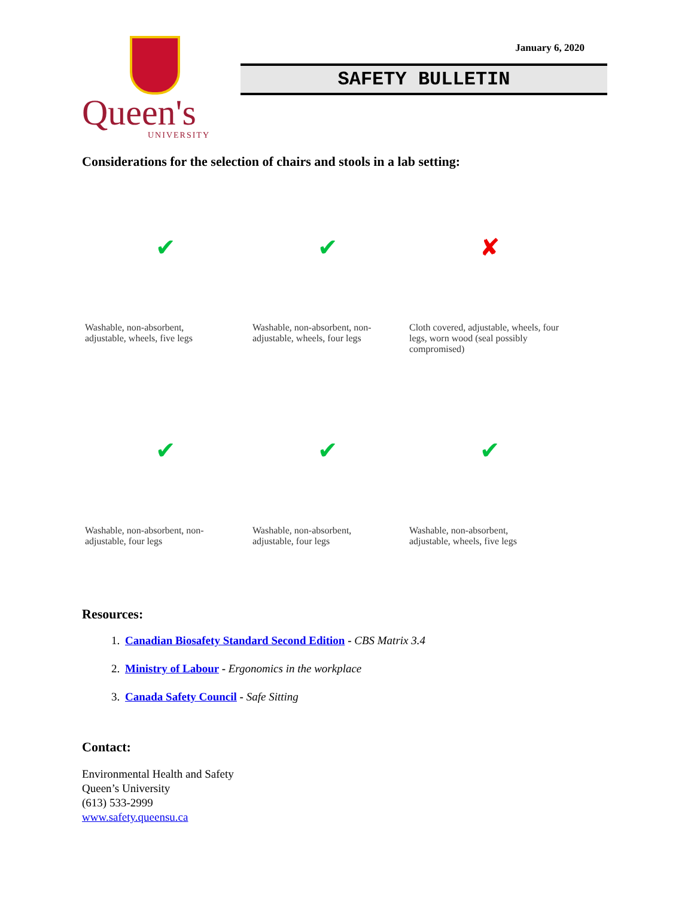Queen's
UNIVERSITY
January 6, 2020
SAFETY BULLETIN
Considerations for the selection of chairs and stools in a lab setting:
✔
Washable, non-absorbent, adjustable, wheels, five legs
✔
Washable, non-absorbent, non-adjustable, wheels, four legs
✘
Cloth covered, adjustable, wheels, four legs, worn wood (seal possibly compromised)
✔
Washable, non-absorbent, non-adjustable, four legs
✔
Washable, non-absorbent, adjustable, four legs
✔
Washable, non-absorbent, adjustable, wheels, five legs
Resources:
1. Canadian Biosafety Standard Second Edition - CBS Matrix 3.4
2. Ministry of Labour - Ergonomics in the workplace
3. Canada Safety Council - Safe Sitting
Contact:
Environmental Health and Safety
Queen’s University
(613) 533-2999
www.safety.queensu.ca